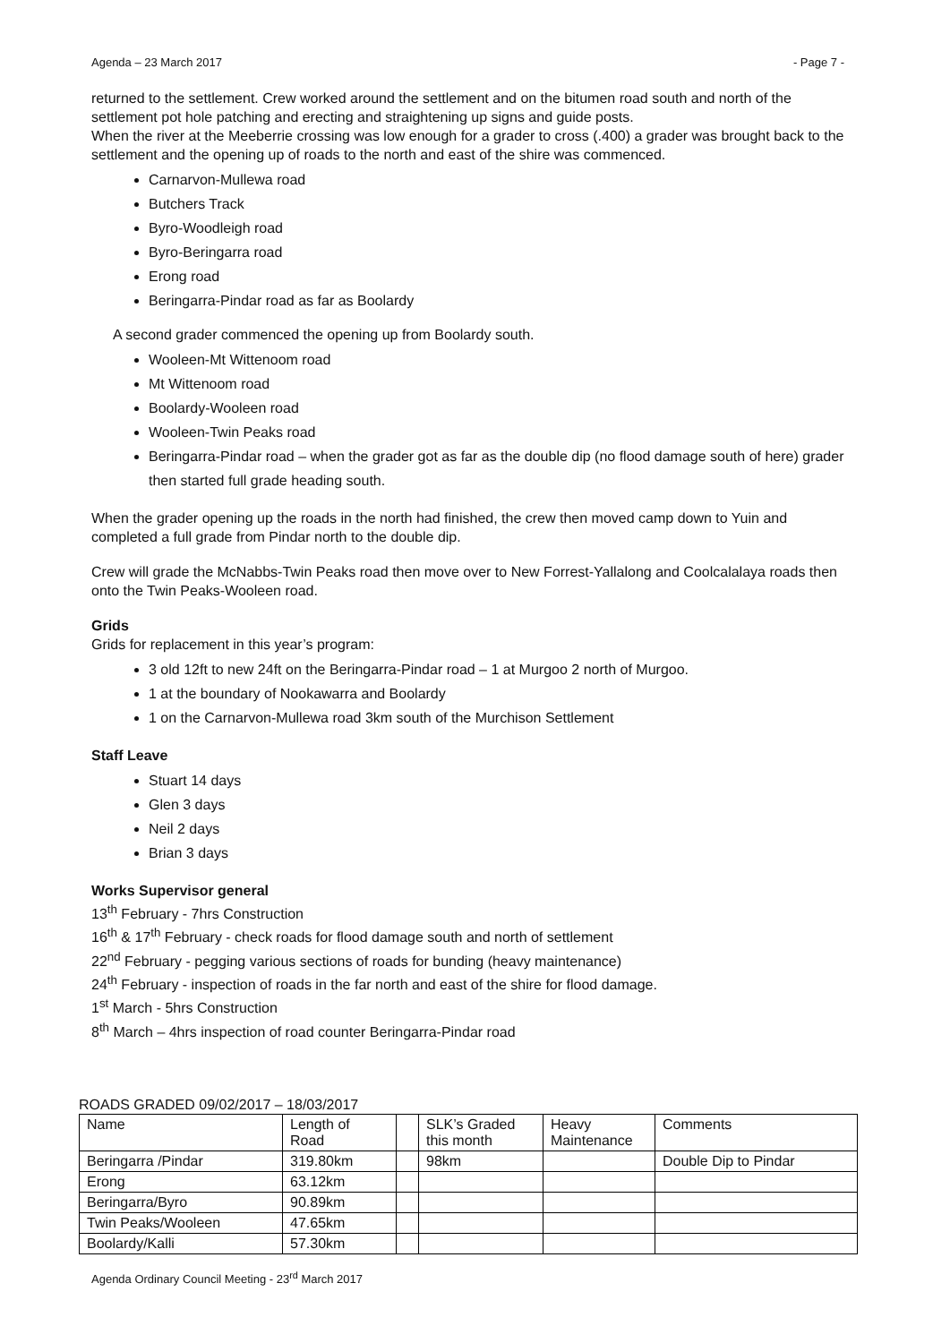Agenda – 23 March 2017 - Page 7 -
returned to the settlement. Crew worked around the settlement and on the bitumen road south and north of the settlement pot hole patching and erecting and straightening up signs and guide posts.
When the river at the Meeberrie crossing was low enough for a grader to cross (.400) a grader was brought back to the settlement and the opening up of roads to the north and east of the shire was commenced.
Carnarvon-Mullewa road
Butchers Track
Byro-Woodleigh road
Byro-Beringarra road
Erong road
Beringarra-Pindar road as far as Boolardy
A second grader commenced the opening up from Boolardy south.
Wooleen-Mt Wittenoom road
Mt Wittenoom road
Boolardy-Wooleen road
Wooleen-Twin Peaks road
Beringarra-Pindar road – when the grader got as far as the double dip (no flood damage south of here) grader then started full grade heading south.
When the grader opening up the roads in the north had finished, the crew then moved camp down to Yuin and completed a full grade from Pindar north to the double dip.
Crew will grade the McNabbs-Twin Peaks road then move over to New Forrest-Yallalong and Coolcalalaya roads then onto the Twin Peaks-Wooleen road.
Grids
Grids for replacement in this year’s program:
3 old 12ft to new 24ft on the Beringarra-Pindar road – 1 at Murgoo 2 north of Murgoo.
1 at the boundary of Nookawarra and Boolardy
1 on the Carnarvon-Mullewa road 3km south of the Murchison Settlement
Staff Leave
Stuart 14 days
Glen 3 days
Neil 2 days
Brian 3 days
Works Supervisor general
13<sup>th</sup> February - 7hrs Construction
16<sup>th</sup> & 17<sup>th</sup> February - check roads for flood damage south and north of settlement
22<sup>nd</sup> February - pegging various sections of roads for bunding (heavy maintenance)
24<sup>th</sup> February - inspection of roads in the far north and east of the shire for flood damage.
1<sup>st</sup> March - 5hrs Construction
8<sup>th</sup> March – 4hrs inspection of road counter Beringarra-Pindar road
ROADS GRADED 09/02/2017 – 18/03/2017
| Name | Length of Road | | SLK’s Graded this month | Heavy Maintenance | Comments |
| Beringarra /Pindar | 319.80km | | 98km | | Double Dip to Pindar |
| Erong | 63.12km | | | | |
| Beringarra/Byro | 90.89km | | | | |
| Twin Peaks/Wooleen | 47.65km | | | | |
| Boolardy/Kalli | 57.30km | | | | |
Agenda Ordinary Council Meeting - 23<sup>rd</sup> March 2017